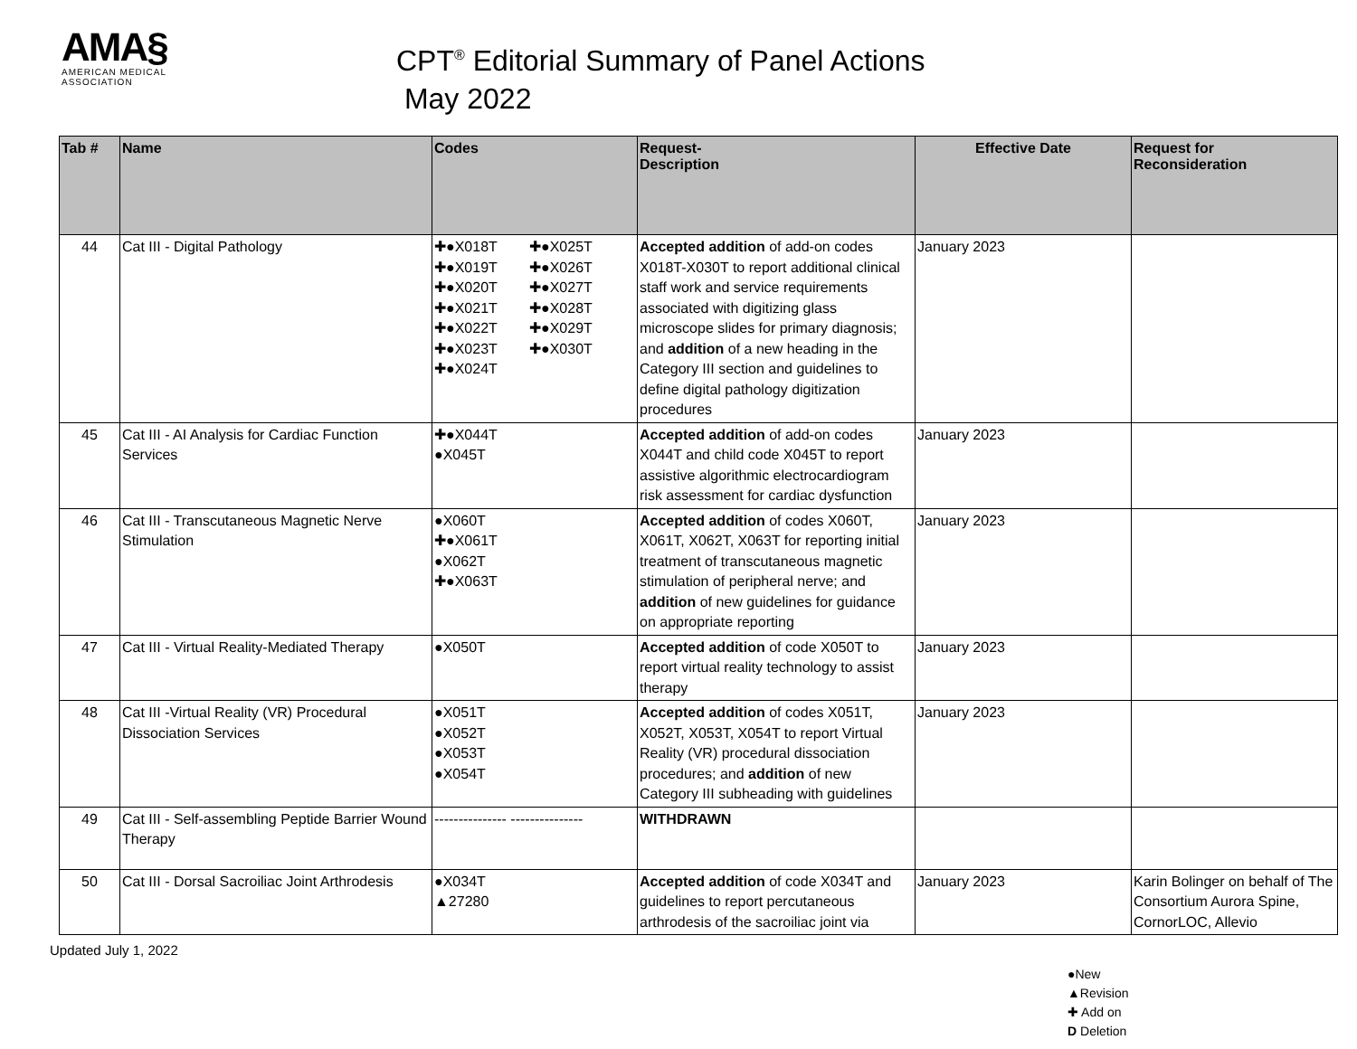AMA§
AMERICAN MEDICAL
ASSOCIATION
CPT<sup>®</sup> Editorial Summary of Panel Actions
May 2022
| Tab # | Name | Codes | Request- Description | Effective Date | Request for Reconsideration |
| --- | --- | --- | --- | --- | --- |
| 44 | Cat III - Digital Pathology | ✚●X018T ✚●X025T ✚●X019T ✚●X026T ✚●X020T ✚●X027T ✚●X021T ✚●X028T ✚●X022T ✚●X029T ✚●X023T ✚●X030T ✚●X024T | Accepted addition of add-on codes X018T-X030T to report additional clinical staff work and service requirements associated with digitizing glass microscope slides for primary diagnosis; and addition of a new heading in the Category III section and guidelines to define digital pathology digitization procedures | January 2023 | |
| 45 | Cat III - AI Analysis for Cardiac Function Services | ✚●X044T ●X045T | Accepted addition of add-on codes X044T and child code X045T to report assistive algorithmic electrocardiogram risk assessment for cardiac dysfunction | January 2023 | |
| 46 | Cat III - Transcutaneous Magnetic Nerve Stimulation | ●X060T ✚●X061T ●X062T ✚●X063T | Accepted addition of codes X060T, X061T, X062T, X063T for reporting initial treatment of transcutaneous magnetic stimulation of peripheral nerve; and addition of new guidelines for guidance on appropriate reporting | January 2023 | |
| 47 | Cat III - Virtual Reality-Mediated Therapy | ●X050T | Accepted addition of code X050T to report virtual reality technology to assist therapy | January 2023 | |
| 48 | Cat III -Virtual Reality (VR) Procedural Dissociation Services | ●X051T ●X052T ●X053T ●X054T | Accepted addition of codes X051T, X052T, X053T, X054T to report Virtual Reality (VR) procedural dissociation procedures; and addition of new Category III subheading with guidelines | January 2023 | |
| 49 | Cat III - Self-assembling Peptide Barrier Wound Therapy | --------------- --------------- | WITHDRAWN | | |
| 50 | Cat III - Dorsal Sacroiliac Joint Arthrodesis | ●X034T ▲27280 | Accepted addition of code X034T and guidelines to report percutaneous arthrodesis of the sacroiliac joint via | January 2023 | Karin Bolinger on behalf of The Consortium Aurora Spine, CornorLOC, Allevio |
Updated July 1, 2022
●New
▲Revision
✚ Add on
D Deletion